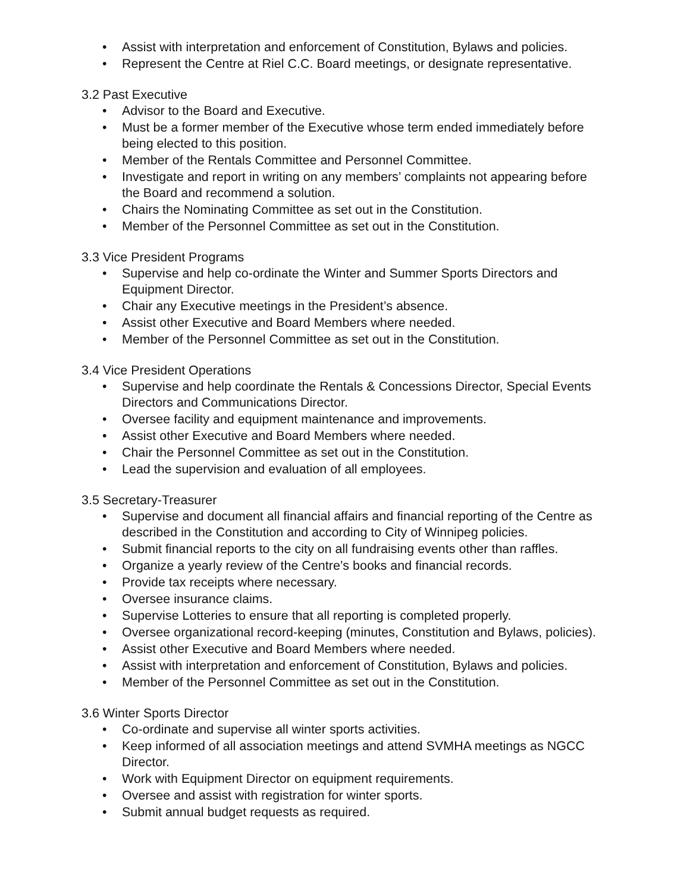• Assist with interpretation and enforcement of Constitution, Bylaws and policies.
• Represent the Centre at Riel C.C. Board meetings, or designate representative.
3.2 Past Executive
• Advisor to the Board and Executive.
• Must be a former member of the Executive whose term ended immediately before being elected to this position.
• Member of the Rentals Committee and Personnel Committee.
• Investigate and report in writing on any members’ complaints not appearing before the Board and recommend a solution.
• Chairs the Nominating Committee as set out in the Constitution.
• Member of the Personnel Committee as set out in the Constitution.
3.3 Vice President Programs
• Supervise and help co-ordinate the Winter and Summer Sports Directors and Equipment Director.
• Chair any Executive meetings in the President’s absence.
• Assist other Executive and Board Members where needed.
• Member of the Personnel Committee as set out in the Constitution.
3.4 Vice President Operations
• Supervise and help coordinate the Rentals & Concessions Director, Special Events Directors and Communications Director.
• Oversee facility and equipment maintenance and improvements.
• Assist other Executive and Board Members where needed.
• Chair the Personnel Committee as set out in the Constitution.
• Lead the supervision and evaluation of all employees.
3.5 Secretary-Treasurer
• Supervise and document all financial affairs and financial reporting of the Centre as described in the Constitution and according to City of Winnipeg policies.
• Submit financial reports to the city on all fundraising events other than raffles.
• Organize a yearly review of the Centre’s books and financial records.
• Provide tax receipts where necessary.
• Oversee insurance claims.
• Supervise Lotteries to ensure that all reporting is completed properly.
• Oversee organizational record-keeping (minutes, Constitution and Bylaws, policies).
• Assist other Executive and Board Members where needed.
• Assist with interpretation and enforcement of Constitution, Bylaws and policies.
• Member of the Personnel Committee as set out in the Constitution.
3.6 Winter Sports Director
• Co-ordinate and supervise all winter sports activities.
• Keep informed of all association meetings and attend SVMHA meetings as NGCC Director.
• Work with Equipment Director on equipment requirements.
• Oversee and assist with registration for winter sports.
• Submit annual budget requests as required.